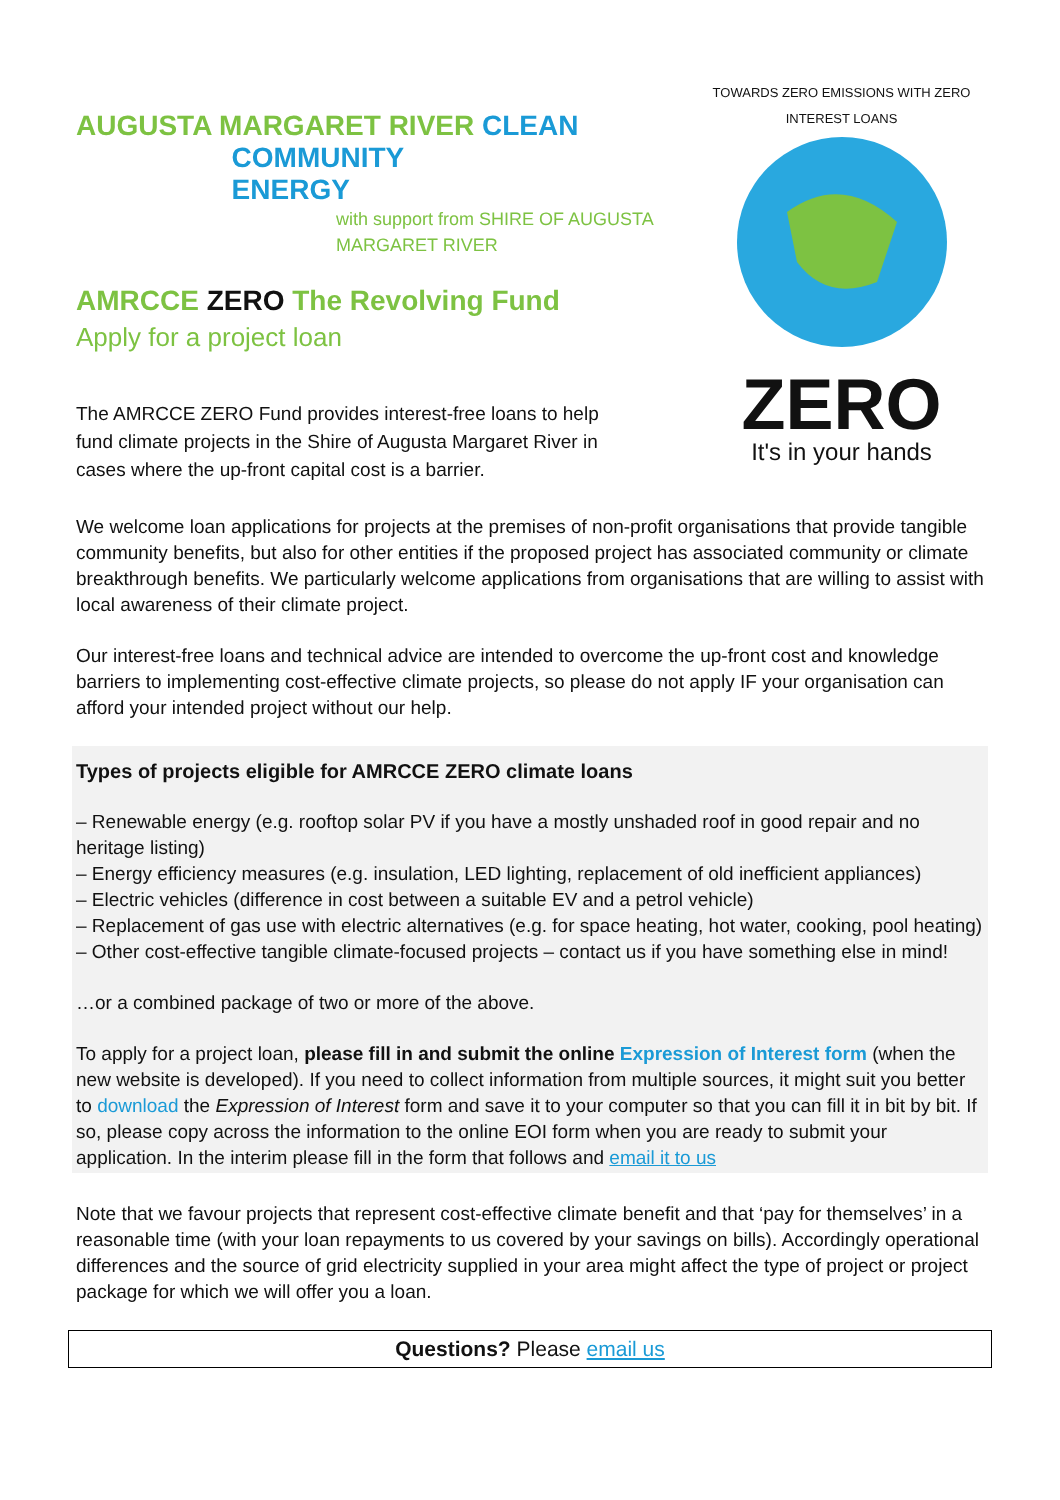AUGUSTA MARGARET RIVER CLEAN
COMMUNITY
ENERGY
with support from SHIRE OF AUGUSTA MARGARET RIVER
AMRCCE ZERO The Revolving Fund
Apply for a project loan
The AMRCCE ZERO Fund provides interest-free loans to help fund climate projects in the Shire of Augusta Margaret River in cases where the up-front capital cost is a barrier.
TOWARDS ZERO EMISSIONS WITH ZERO INTEREST LOANS
ZERO
It's in your hands
We welcome loan applications for projects at the premises of non-profit organisations that provide tangible community benefits, but also for other entities if the proposed project has associated community or climate breakthrough benefits. We particularly welcome applications from organisations that are willing to assist with local awareness of their climate project.
Our interest-free loans and technical advice are intended to overcome the up-front cost and knowledge barriers to implementing cost-effective climate projects, so please do not apply IF your organisation can afford your intended project without our help.
Types of projects eligible for AMRCCE ZERO climate loans
– Renewable energy (e.g. rooftop solar PV if you have a mostly unshaded roof in good repair and no heritage listing)
– Energy efficiency measures (e.g. insulation, LED lighting, replacement of old inefficient appliances)
– Electric vehicles (difference in cost between a suitable EV and a petrol vehicle)
– Replacement of gas use with electric alternatives (e.g. for space heating, hot water, cooking, pool heating)
– Other cost-effective tangible climate-focused projects – contact us if you have something else in mind!
…or a combined package of two or more of the above.
To apply for a project loan, please fill in and submit the online Expression of Interest form (when the new website is developed). If you need to collect information from multiple sources, it might suit you better to download the Expression of Interest form and save it to your computer so that you can fill it in bit by bit. If so, please copy across the information to the online EOI form when you are ready to submit your application. In the interim please fill in the form that follows and email it to us
Note that we favour projects that represent cost-effective climate benefit and that ‘pay for themselves’ in a reasonable time (with your loan repayments to us covered by your savings on bills). Accordingly operational differences and the source of grid electricity supplied in your area might affect the type of project or project package for which we will offer you a loan.
Questions? Please email us